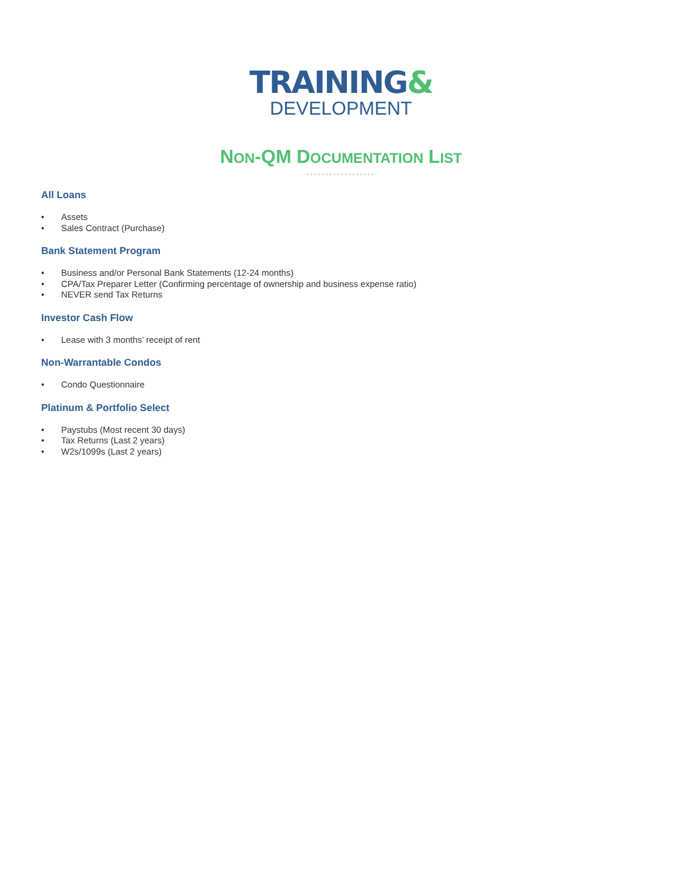TRAINING&
DEVELOPMENT
NON-QM DOCUMENTATION LIST
••••••••••••••••••
All Loans
• Assets
• Sales Contract (Purchase)
Bank Statement Program
• Business and/or Personal Bank Statements (12-24 months)
• CPA/Tax Preparer Letter (Confirming percentage of ownership and business expense ratio)
• NEVER send Tax Returns
Investor Cash Flow
• Lease with 3 months’ receipt of rent
Non-Warrantable Condos
• Condo Questionnaire
Platinum & Portfolio Select
• Paystubs (Most recent 30 days)
• Tax Returns (Last 2 years)
• W2s/1099s (Last 2 years)